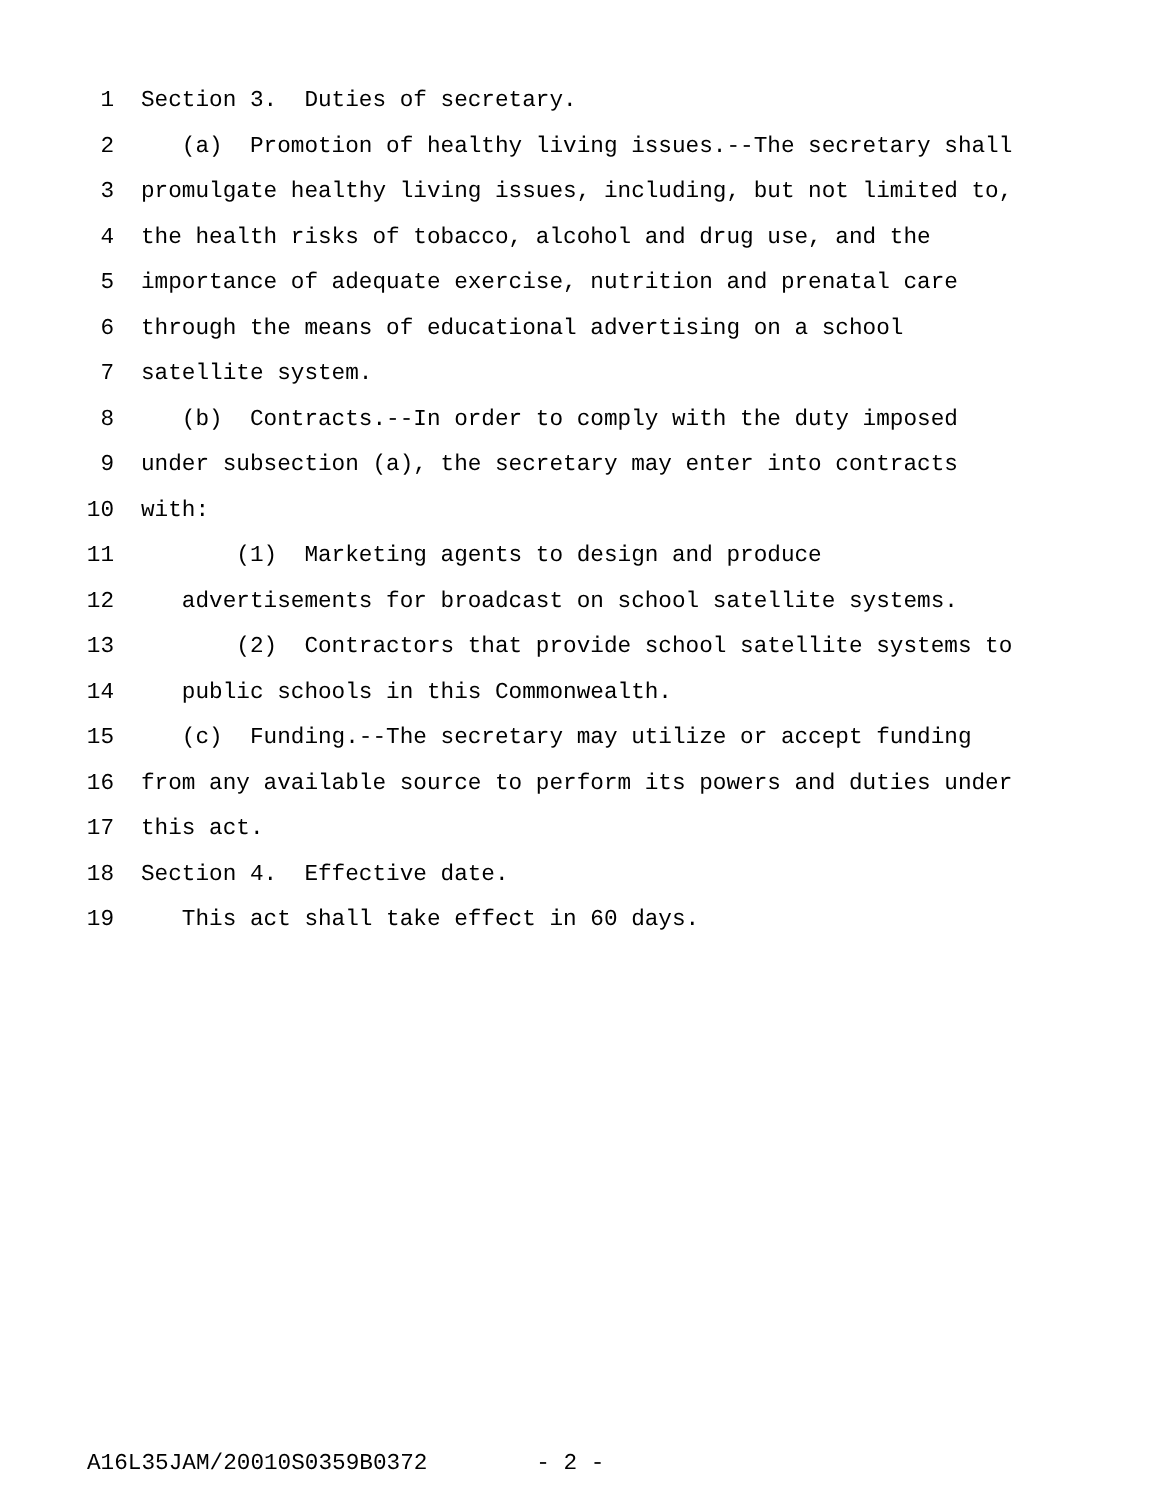1 Section 3. Duties of secretary.
2 (a) Promotion of healthy living issues.--The secretary shall
3 promulgate healthy living issues, including, but not limited to,
4 the health risks of tobacco, alcohol and drug use, and the
5 importance of adequate exercise, nutrition and prenatal care
6 through the means of educational advertising on a school
7 satellite system.
8 (b) Contracts.--In order to comply with the duty imposed
9 under subsection (a), the secretary may enter into contracts
10 with:
11 (1) Marketing agents to design and produce
12 advertisements for broadcast on school satellite systems.
13 (2) Contractors that provide school satellite systems to
14 public schools in this Commonwealth.
15 (c) Funding.--The secretary may utilize or accept funding
16 from any available source to perform its powers and duties under
17 this act.
18 Section 4. Effective date.
19 This act shall take effect in 60 days.
A16L35JAM/20010S0359B0372 - 2 -